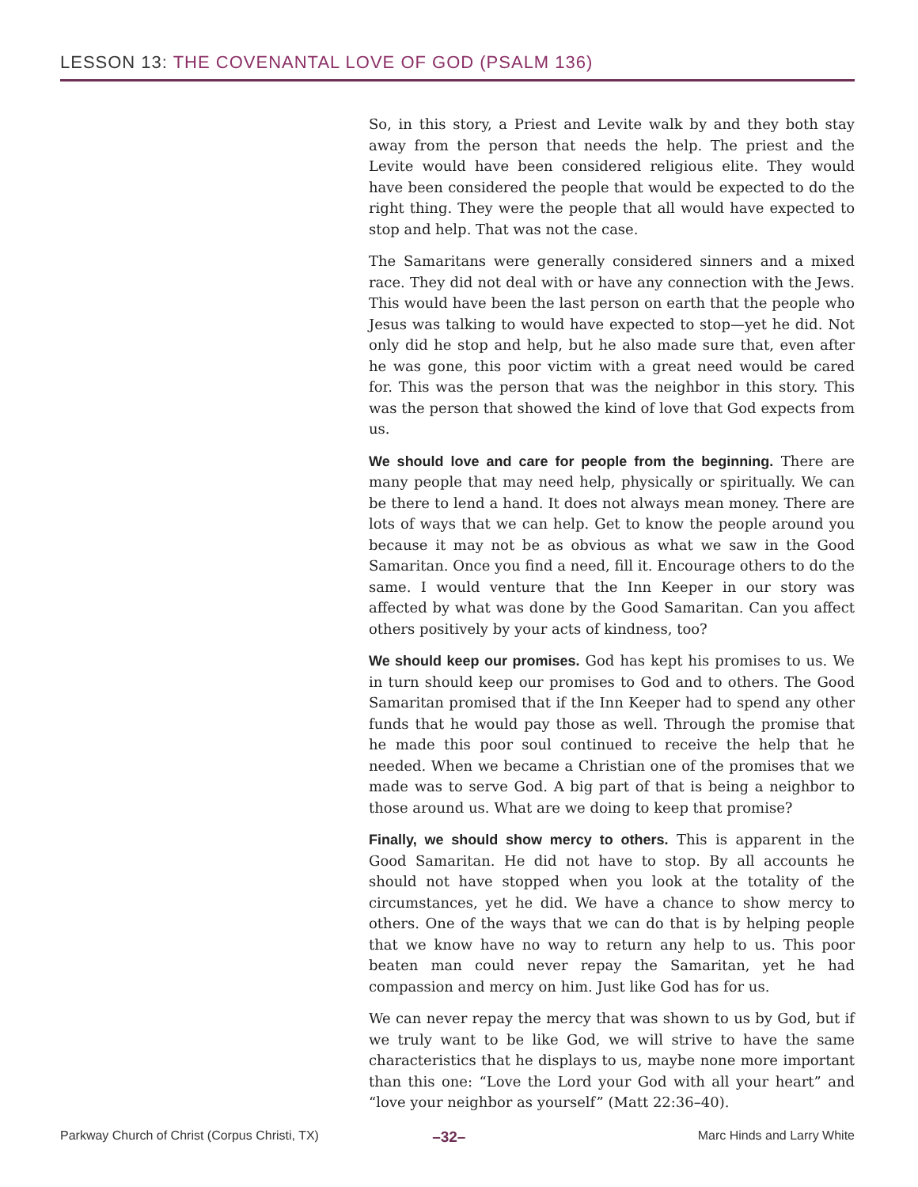LESSON 13: THE COVENANTAL LOVE OF GOD (PSALM 136)
So, in this story, a Priest and Levite walk by and they both stay away from the person that needs the help. The priest and the Levite would have been considered religious elite. They would have been considered the people that would be expected to do the right thing. They were the people that all would have expected to stop and help. That was not the case.
The Samaritans were generally considered sinners and a mixed race. They did not deal with or have any connection with the Jews. This would have been the last person on earth that the people who Jesus was talking to would have expected to stop—yet he did. Not only did he stop and help, but he also made sure that, even after he was gone, this poor victim with a great need would be cared for. This was the person that was the neighbor in this story. This was the person that showed the kind of love that God expects from us.
We should love and care for people from the beginning. There are many people that may need help, physically or spiritually. We can be there to lend a hand. It does not always mean money. There are lots of ways that we can help. Get to know the people around you because it may not be as obvious as what we saw in the Good Samaritan. Once you find a need, fill it. Encourage others to do the same. I would venture that the Inn Keeper in our story was affected by what was done by the Good Samaritan. Can you affect others positively by your acts of kindness, too?
We should keep our promises. God has kept his promises to us. We in turn should keep our promises to God and to others. The Good Samaritan promised that if the Inn Keeper had to spend any other funds that he would pay those as well. Through the promise that he made this poor soul continued to receive the help that he needed. When we became a Christian one of the promises that we made was to serve God. A big part of that is being a neighbor to those around us. What are we doing to keep that promise?
Finally, we should show mercy to others. This is apparent in the Good Samaritan. He did not have to stop. By all accounts he should not have stopped when you look at the totality of the circumstances, yet he did. We have a chance to show mercy to others. One of the ways that we can do that is by helping people that we know have no way to return any help to us. This poor beaten man could never repay the Samaritan, yet he had compassion and mercy on him. Just like God has for us.
We can never repay the mercy that was shown to us by God, but if we truly want to be like God, we will strive to have the same characteristics that he displays to us, maybe none more important than this one: “Love the Lord your God with all your heart” and “love your neighbor as yourself” (Matt 22:36–40).
Parkway Church of Christ (Corpus Christi, TX) –32– Marc Hinds and Larry White